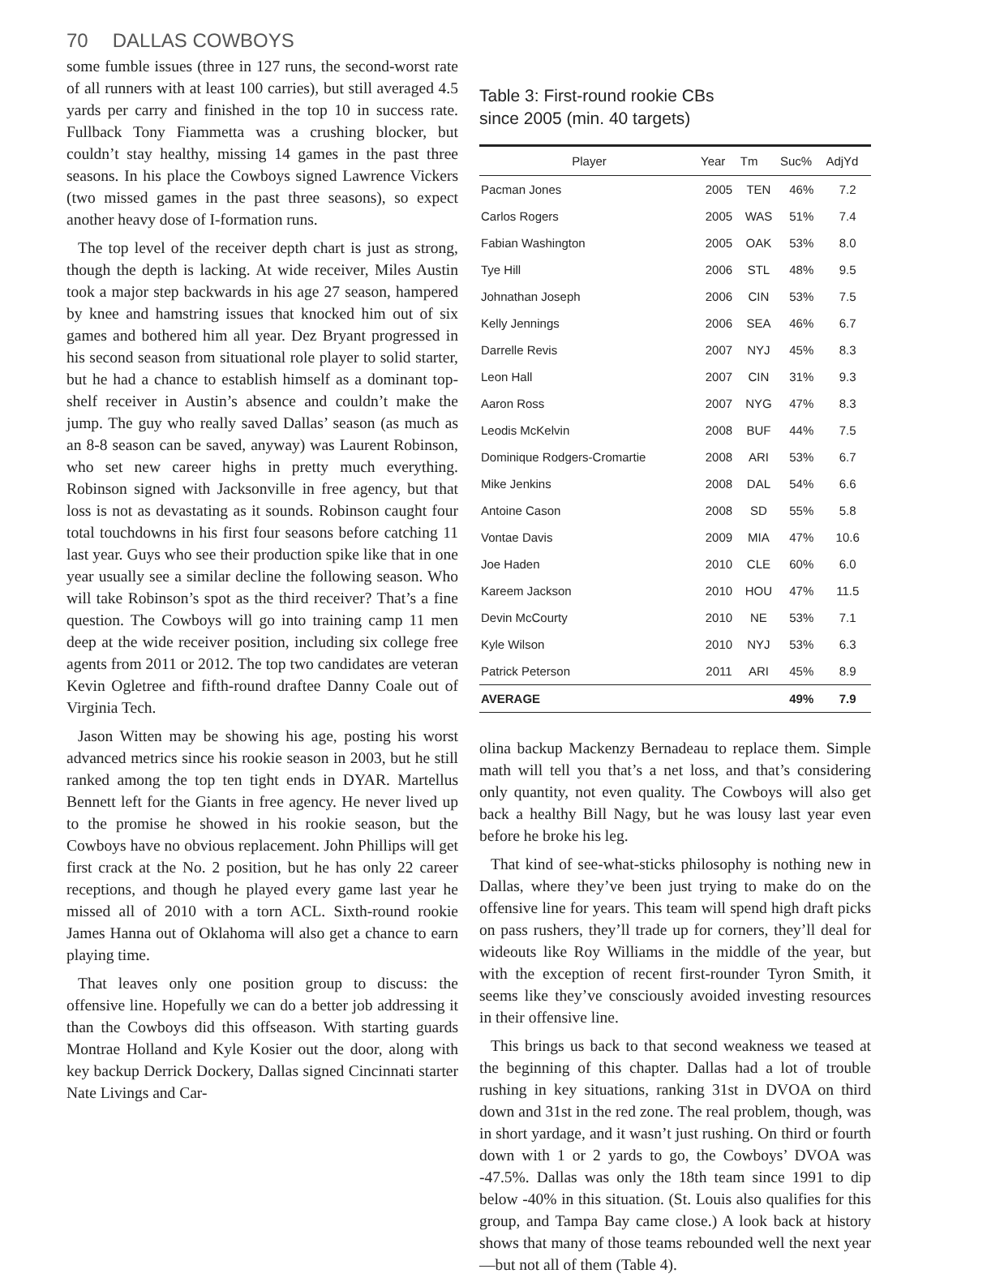70 DALLAS COWBOYS
some fumble issues (three in 127 runs, the second-worst rate of all runners with at least 100 carries), but still averaged 4.5 yards per carry and finished in the top 10 in success rate. Fullback Tony Fiammetta was a crushing blocker, but couldn’t stay healthy, missing 14 games in the past three seasons. In his place the Cowboys signed Lawrence Vickers (two missed games in the past three seasons), so expect another heavy dose of I-formation runs.
The top level of the receiver depth chart is just as strong, though the depth is lacking. At wide receiver, Miles Austin took a major step backwards in his age 27 season, hampered by knee and hamstring issues that knocked him out of six games and bothered him all year. Dez Bryant progressed in his second season from situational role player to solid starter, but he had a chance to establish himself as a dominant top-shelf receiver in Austin’s absence and couldn’t make the jump. The guy who really saved Dallas’ season (as much as an 8-8 season can be saved, anyway) was Laurent Robinson, who set new career highs in pretty much everything. Robinson signed with Jacksonville in free agency, but that loss is not as devastating as it sounds. Robinson caught four total touchdowns in his first four seasons before catching 11 last year. Guys who see their production spike like that in one year usually see a similar decline the following season. Who will take Robinson’s spot as the third receiver? That’s a fine question. The Cowboys will go into training camp 11 men deep at the wide receiver position, including six college free agents from 2011 or 2012. The top two candidates are veteran Kevin Ogletree and fifth-round draftee Danny Coale out of Virginia Tech.
Jason Witten may be showing his age, posting his worst advanced metrics since his rookie season in 2003, but he still ranked among the top ten tight ends in DYAR. Martellus Bennett left for the Giants in free agency. He never lived up to the promise he showed in his rookie season, but the Cowboys have no obvious replacement. John Phillips will get first crack at the No. 2 position, but he has only 22 career receptions, and though he played every game last year he missed all of 2010 with a torn ACL. Sixth-round rookie James Hanna out of Oklahoma will also get a chance to earn playing time.
That leaves only one position group to discuss: the offensive line. Hopefully we can do a better job addressing it than the Cowboys did this offseason. With starting guards Montrae Holland and Kyle Kosier out the door, along with key backup Derrick Dockery, Dallas signed Cincinnati starter Nate Livings and Car-
Table 3: First-round rookie CBs
since 2005 (min. 40 targets)
| Player | Year | Tm | Suc% | AdjYd |
| --- | --- | --- | --- | --- |
| Pacman Jones | 2005 | TEN | 46% | 7.2 |
| Carlos Rogers | 2005 | WAS | 51% | 7.4 |
| Fabian Washington | 2005 | OAK | 53% | 8.0 |
| Tye Hill | 2006 | STL | 48% | 9.5 |
| Johnathan Joseph | 2006 | CIN | 53% | 7.5 |
| Kelly Jennings | 2006 | SEA | 46% | 6.7 |
| Darrelle Revis | 2007 | NYJ | 45% | 8.3 |
| Leon Hall | 2007 | CIN | 31% | 9.3 |
| Aaron Ross | 2007 | NYG | 47% | 8.3 |
| Leodis McKelvin | 2008 | BUF | 44% | 7.5 |
| Dominique Rodgers-Cromartie | 2008 | ARI | 53% | 6.7 |
| Mike Jenkins | 2008 | DAL | 54% | 6.6 |
| Antoine Cason | 2008 | SD | 55% | 5.8 |
| Vontae Davis | 2009 | MIA | 47% | 10.6 |
| Joe Haden | 2010 | CLE | 60% | 6.0 |
| Kareem Jackson | 2010 | HOU | 47% | 11.5 |
| Devin McCourty | 2010 | NE | 53% | 7.1 |
| Kyle Wilson | 2010 | NYJ | 53% | 6.3 |
| Patrick Peterson | 2011 | ARI | 45% | 8.9 |
| AVERAGE | | | 49% | 7.9 |
olina backup Mackenzy Bernadeau to replace them. Simple math will tell you that’s a net loss, and that’s considering only quantity, not even quality. The Cowboys will also get back a healthy Bill Nagy, but he was lousy last year even before he broke his leg.
That kind of see-what-sticks philosophy is nothing new in Dallas, where they’ve been just trying to make do on the offensive line for years. This team will spend high draft picks on pass rushers, they’ll trade up for corners, they’ll deal for wideouts like Roy Williams in the middle of the year, but with the exception of recent first-rounder Tyron Smith, it seems like they’ve consciously avoided investing resources in their offensive line.
This brings us back to that second weakness we teased at the beginning of this chapter. Dallas had a lot of trouble rushing in key situations, ranking 31st in DVOA on third down and 31st in the red zone. The real problem, though, was in short yardage, and it wasn’t just rushing. On third or fourth down with 1 or 2 yards to go, the Cowboys’ DVOA was -47.5%. Dallas was only the 18th team since 1991 to dip below -40% in this situation. (St. Louis also qualifies for this group, and Tampa Bay came close.) A look back at history shows that many of those teams rebounded well the next year—but not all of them (Table 4).